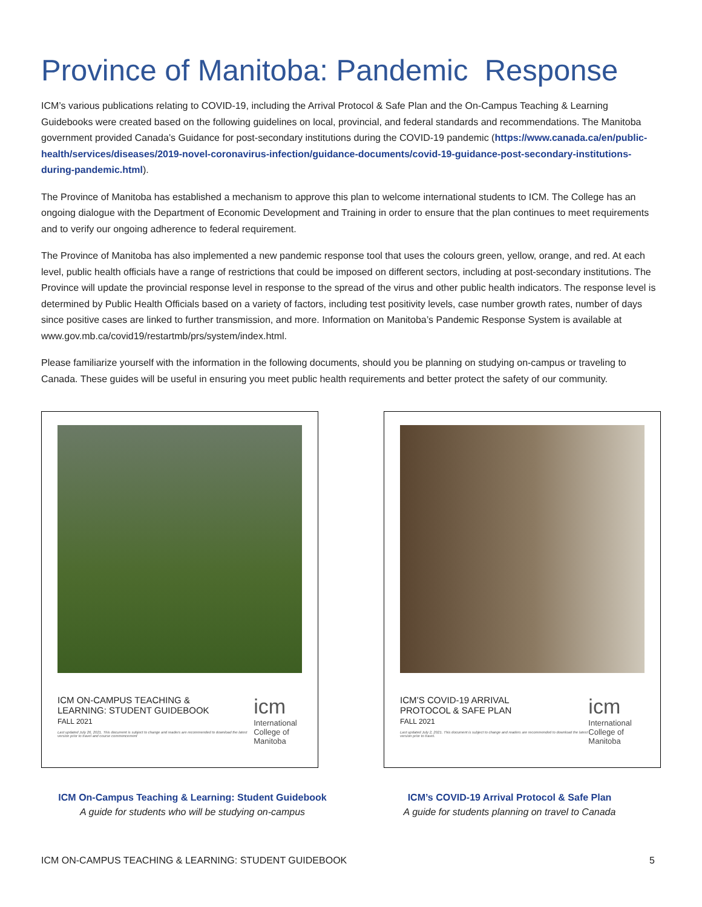Province of Manitoba: Pandemic Response
ICM’s various publications relating to COVID-19, including the Arrival Protocol & Safe Plan and the On-Campus Teaching & Learning Guidebooks were created based on the following guidelines on local, provincial, and federal standards and recommendations. The Manitoba government provided Canada’s Guidance for post-secondary institutions during the COVID-19 pandemic (https://www.canada.ca/en/public-health/services/diseases/2019-novel-coronavirus-infection/guidance-documents/covid-19-guidance-post-secondary-institutions-during-pandemic.html).
The Province of Manitoba has established a mechanism to approve this plan to welcome international students to ICM. The College has an ongoing dialogue with the Department of Economic Development and Training in order to ensure that the plan continues to meet requirements and to verify our ongoing adherence to federal requirement.
The Province of Manitoba has also implemented a new pandemic response tool that uses the colours green, yellow, orange, and red. At each level, public health officials have a range of restrictions that could be imposed on different sectors, including at post-secondary institutions. The Province will update the provincial response level in response to the spread of the virus and other public health indicators. The response level is determined by Public Health Officials based on a variety of factors, including test positivity levels, case number growth rates, number of days since positive cases are linked to further transmission, and more. Information on Manitoba’s Pandemic Response System is available at www.gov.mb.ca/covid19/restartmb/prs/system/index.html.
Please familiarize yourself with the information in the following documents, should you be planning on studying on-campus or traveling to Canada. These guides will be useful in ensuring you meet public health requirements and better protect the safety of our community.
ICM ON-CAMPUS TEACHING &
LEARNING: STUDENT GUIDEBOOK
FALL 2021
Last updated July 26, 2021. This document is subject to change and readers are recommended to download the latest version prior to travel and course commencement
icm
International College of Manitoba
ICM’S COVID-19 ARRIVAL
PROTOCOL & SAFE PLAN
FALL 2021
Last updated July 2, 2021. This document is subject to change and readers are recommended to download the latest version prior to travel.
icm
International College of Manitoba
ICM On-Campus Teaching & Learning: Student Guidebook
A guide for students who will be studying on-campus
ICM’s COVID-19 Arrival Protocol & Safe Plan
A guide for students planning on travel to Canada
ICM ON-CAMPUS TEACHING & LEARNING: STUDENT GUIDEBOOK 5